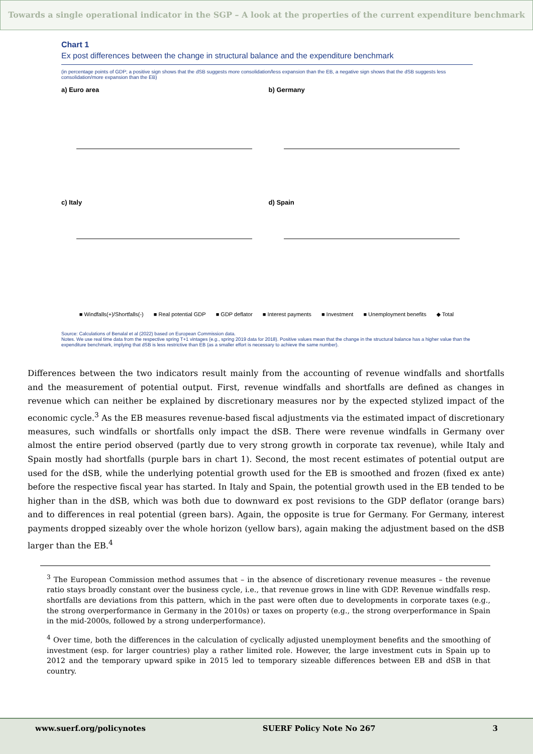Towards a single operational indicator in the SGP – A look at the properties of the current expenditure benchmark
Chart 1
Ex post differences between the change in structural balance and the expenditure benchmark
(in percentage points of GDP; a positive sign shows that the dSB suggests more consolidation/less expansion than the EB, a negative sign shows that the dSB suggests less consolidation/more expansion than the EB)
a) Euro area
b) Germany
c) Italy
d) Spain
■ Windfalls(+)/Shortfalls(-) ■ Real potential GDP ■ GDP deflator ■ Interest payments ■ Investment ■ Unemployment benefits ◆ Total
Source: Calculations of Benalal et al (2022) based on European Commission data.
Notes. We use real time data from the respective spring T+1 vintages (e.g., spring 2019 data for 2018). Positive values mean that the change in the structural balance has a higher value than the expenditure benchmark, implying that dSB is less restrictive than EB (as a smaller effort is necessary to achieve the same number).
Differences between the two indicators result mainly from the accounting of revenue windfalls and shortfalls and the measurement of potential output. First, revenue windfalls and shortfalls are defined as changes in revenue which can neither be explained by discretionary measures nor by the expected stylized impact of the economic cycle.<sup>3</sup> As the EB measures revenue-based fiscal adjustments via the estimated impact of discretionary measures, such windfalls or shortfalls only impact the dSB. There were revenue windfalls in Germany over almost the entire period observed (partly due to very strong growth in corporate tax revenue), while Italy and Spain mostly had shortfalls (purple bars in chart 1). Second, the most recent estimates of potential output are used for the dSB, while the underlying potential growth used for the EB is smoothed and frozen (fixed ex ante) before the respective fiscal year has started. In Italy and Spain, the potential growth used in the EB tended to be higher than in the dSB, which was both due to downward ex post revisions to the GDP deflator (orange bars) and to differences in real potential (green bars). Again, the opposite is true for Germany. For Germany, interest payments dropped sizeably over the whole horizon (yellow bars), again making the adjustment based on the dSB larger than the EB.<sup>4</sup>
<sup>3</sup> The European Commission method assumes that – in the absence of discretionary revenue measures – the revenue ratio stays broadly constant over the business cycle, i.e., that revenue grows in line with GDP. Revenue windfalls resp. shortfalls are deviations from this pattern, which in the past were often due to developments in corporate taxes (e.g., the strong overperformance in Germany in the 2010s) or taxes on property (e.g., the strong overperformance in Spain in the mid-2000s, followed by a strong underperformance).
<sup>4</sup> Over time, both the differences in the calculation of cyclically adjusted unemployment benefits and the smoothing of investment (esp. for larger countries) play a rather limited role. However, the large investment cuts in Spain up to 2012 and the temporary upward spike in 2015 led to temporary sizeable differences between EB and dSB in that country.
www.suerf.org/policynotes SUERF Policy Note No 267 3